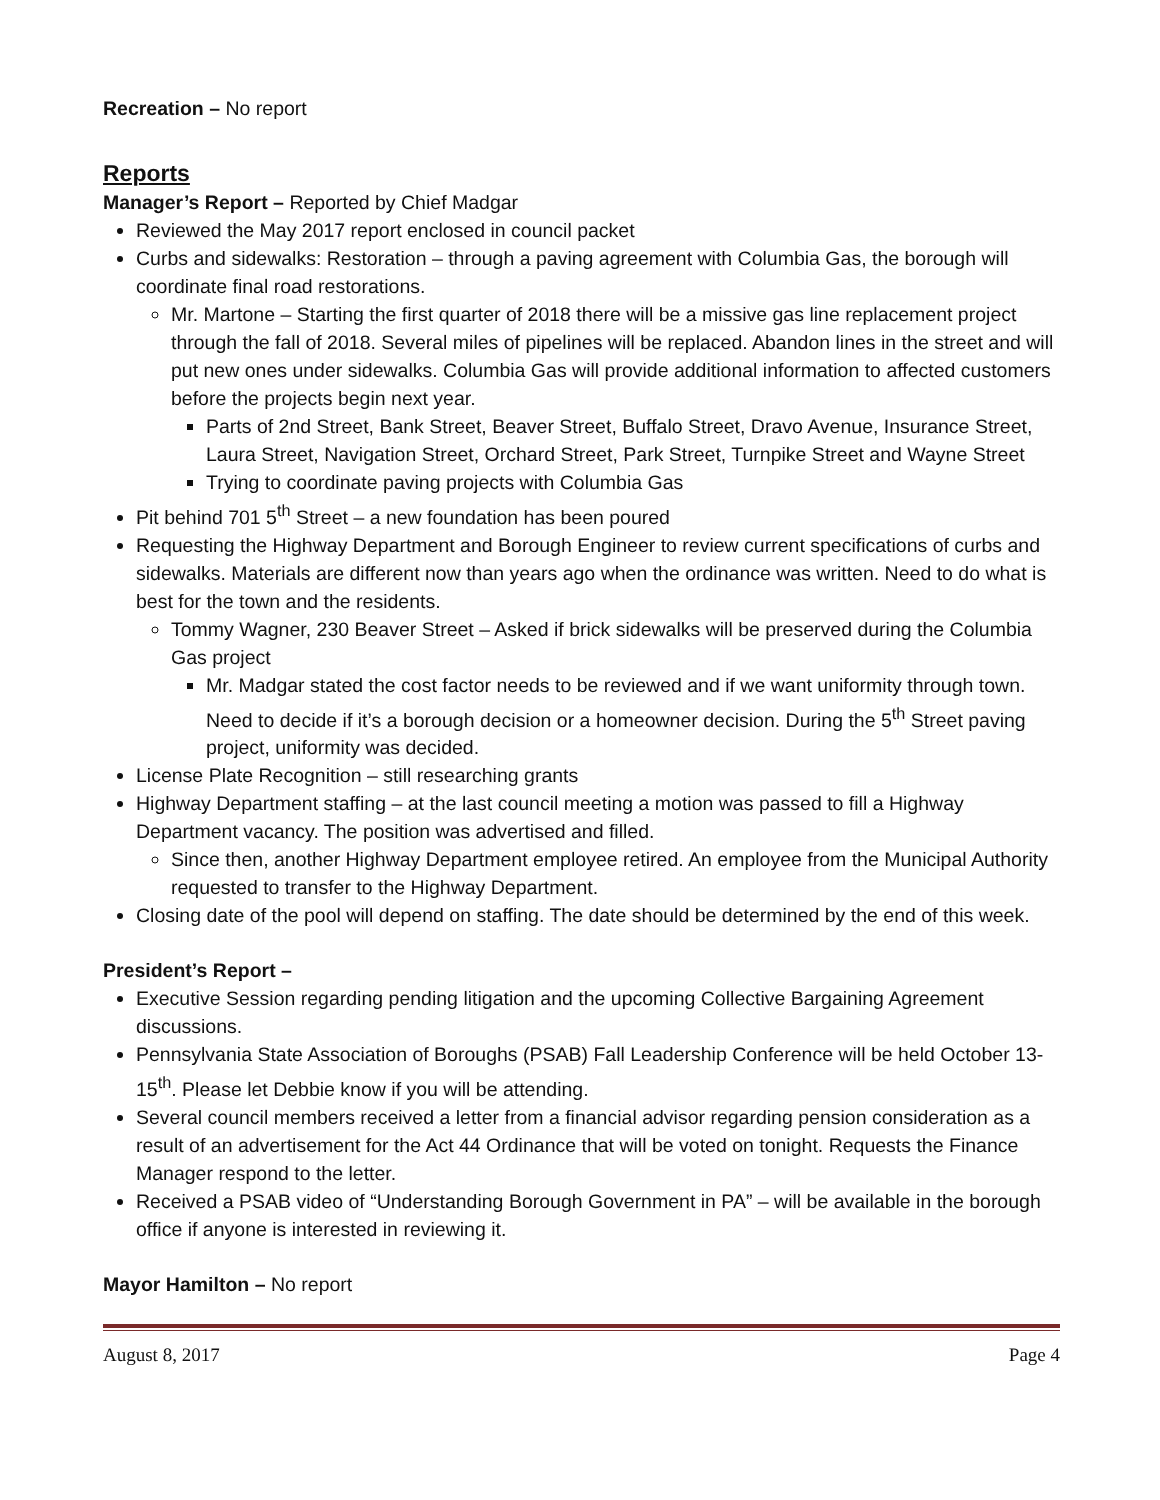Recreation – No report
Reports
Manager’s Report – Reported by Chief Madgar
Reviewed the May 2017 report enclosed in council packet
Curbs and sidewalks: Restoration – through a paving agreement with Columbia Gas, the borough will coordinate final road restorations.
Mr. Martone – Starting the first quarter of 2018 there will be a missive gas line replacement project through the fall of 2018. Several miles of pipelines will be replaced. Abandon lines in the street and will put new ones under sidewalks. Columbia Gas will provide additional information to affected customers before the projects begin next year.
Parts of 2nd Street, Bank Street, Beaver Street, Buffalo Street, Dravo Avenue, Insurance Street, Laura Street, Navigation Street, Orchard Street, Park Street, Turnpike Street and Wayne Street
Trying to coordinate paving projects with Columbia Gas
Pit behind 701 5<sup>th</sup> Street – a new foundation has been poured
Requesting the Highway Department and Borough Engineer to review current specifications of curbs and sidewalks. Materials are different now than years ago when the ordinance was written. Need to do what is best for the town and the residents.
Tommy Wagner, 230 Beaver Street – Asked if brick sidewalks will be preserved during the Columbia Gas project
Mr. Madgar stated the cost factor needs to be reviewed and if we want uniformity through town. Need to decide if it’s a borough decision or a homeowner decision. During the 5<sup>th</sup> Street paving project, uniformity was decided.
License Plate Recognition – still researching grants
Highway Department staffing – at the last council meeting a motion was passed to fill a Highway Department vacancy. The position was advertised and filled.
Since then, another Highway Department employee retired. An employee from the Municipal Authority requested to transfer to the Highway Department.
Closing date of the pool will depend on staffing. The date should be determined by the end of this week.
President’s Report –
Executive Session regarding pending litigation and the upcoming Collective Bargaining Agreement discussions.
Pennsylvania State Association of Boroughs (PSAB) Fall Leadership Conference will be held October 13-15<sup>th</sup>. Please let Debbie know if you will be attending.
Several council members received a letter from a financial advisor regarding pension consideration as a result of an advertisement for the Act 44 Ordinance that will be voted on tonight. Requests the Finance Manager respond to the letter.
Received a PSAB video of “Understanding Borough Government in PA” – will be available in the borough office if anyone is interested in reviewing it.
Mayor Hamilton – No report
August 8, 2017 Page 4